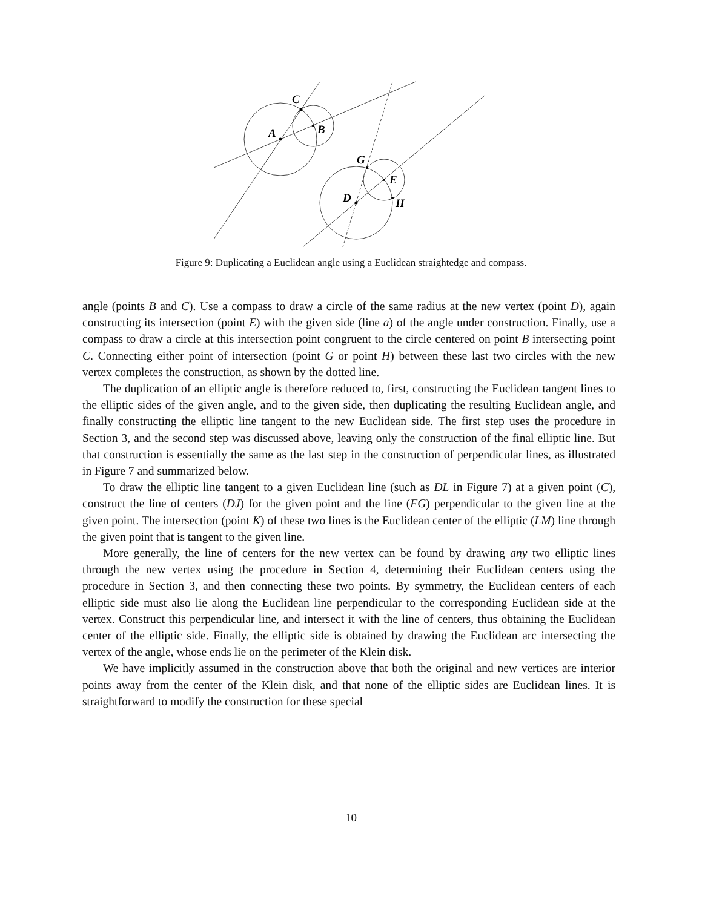C
A
B
G
E
D
H
Figure 9: Duplicating a Euclidean angle using a Euclidean straightedge and compass.
angle (points B and C). Use a compass to draw a circle of the same radius at the new vertex (point D), again constructing its intersection (point E) with the given side (line a) of the angle under construction. Finally, use a compass to draw a circle at this intersection point congruent to the circle centered on point B intersecting point C. Connecting either point of intersection (point G or point H) between these last two circles with the new vertex completes the construction, as shown by the dotted line.
The duplication of an elliptic angle is therefore reduced to, first, constructing the Euclidean tangent lines to the elliptic sides of the given angle, and to the given side, then duplicating the resulting Euclidean angle, and finally constructing the elliptic line tangent to the new Euclidean side. The first step uses the procedure in Section 3, and the second step was discussed above, leaving only the construction of the final elliptic line. But that construction is essentially the same as the last step in the construction of perpendicular lines, as illustrated in Figure 7 and summarized below.
To draw the elliptic line tangent to a given Euclidean line (such as DL in Figure 7) at a given point (C), construct the line of centers (DJ) for the given point and the line (FG) perpendicular to the given line at the given point. The intersection (point K) of these two lines is the Euclidean center of the elliptic (LM) line through the given point that is tangent to the given line.
More generally, the line of centers for the new vertex can be found by drawing any two elliptic lines through the new vertex using the procedure in Section 4, determining their Euclidean centers using the procedure in Section 3, and then connecting these two points. By symmetry, the Euclidean centers of each elliptic side must also lie along the Euclidean line perpendicular to the corresponding Euclidean side at the vertex. Construct this perpendicular line, and intersect it with the line of centers, thus obtaining the Euclidean center of the elliptic side. Finally, the elliptic side is obtained by drawing the Euclidean arc intersecting the vertex of the angle, whose ends lie on the perimeter of the Klein disk.
We have implicitly assumed in the construction above that both the original and new vertices are interior points away from the center of the Klein disk, and that none of the elliptic sides are Euclidean lines. It is straightforward to modify the construction for these special
10